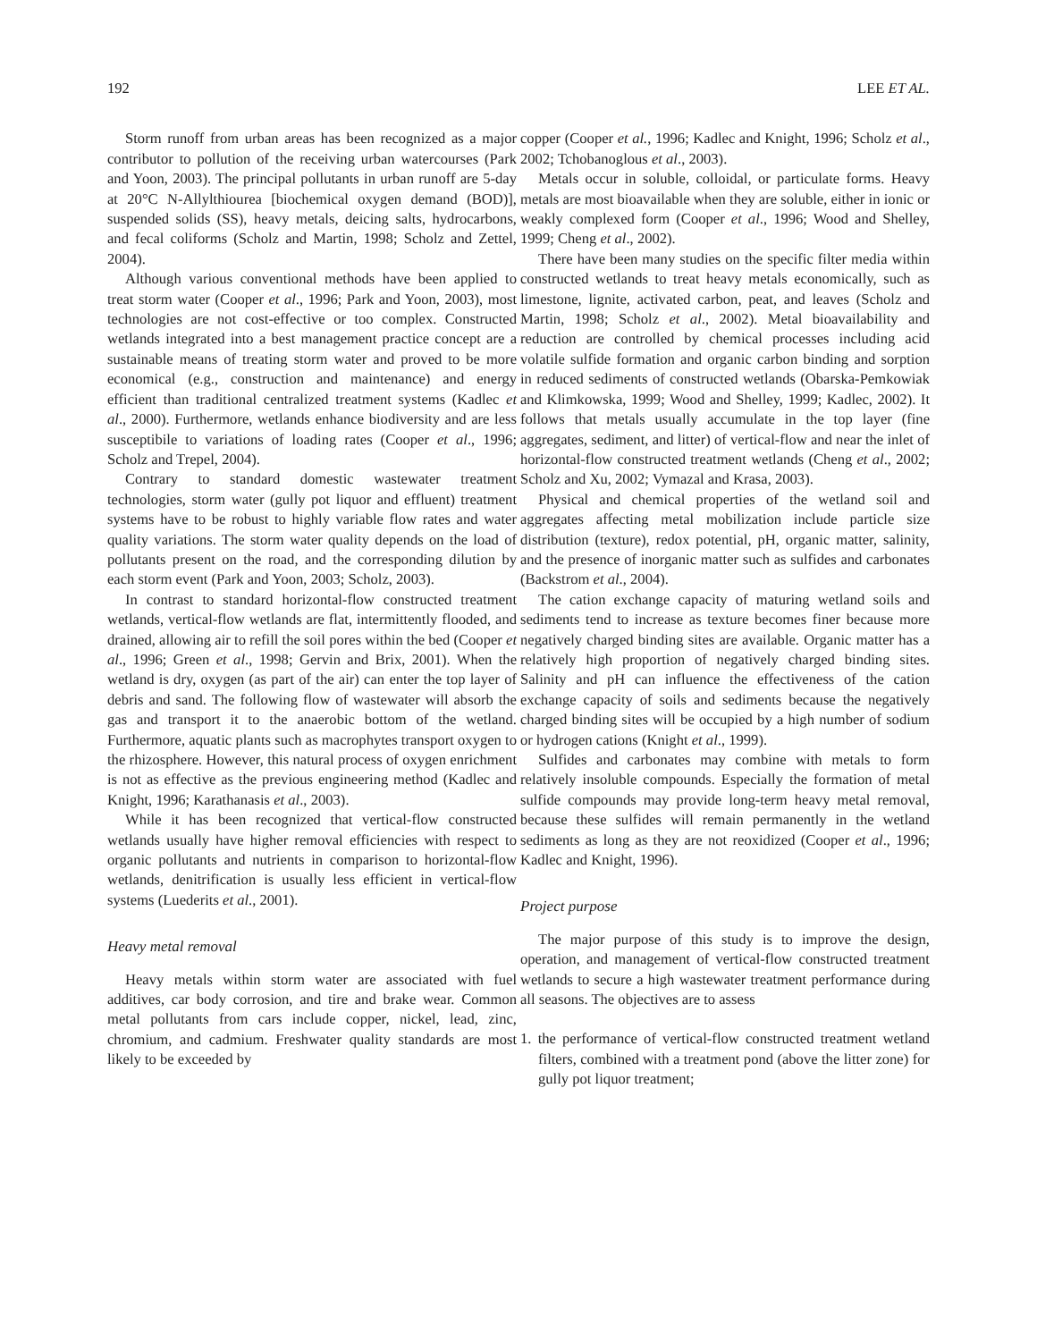192 LEE ET AL.
Storm runoff from urban areas has been recognized as a major contributor to pollution of the receiving urban watercourses (Park and Yoon, 2003). The principal pollutants in urban runoff are 5-day at 20°C N-Allylthiourea [biochemical oxygen demand (BOD)], suspended solids (SS), heavy metals, deicing salts, hydrocarbons, and fecal coliforms (Scholz and Martin, 1998; Scholz and Zettel, 2004).
Although various conventional methods have been applied to treat storm water (Cooper et al., 1996; Park and Yoon, 2003), most technologies are not cost-effective or too complex. Constructed wetlands integrated into a best management practice concept are a sustainable means of treating storm water and proved to be more economical (e.g., construction and maintenance) and energy efficient than traditional centralized treatment systems (Kadlec et al., 2000). Furthermore, wetlands enhance biodiversity and are less susceptibile to variations of loading rates (Cooper et al., 1996; Scholz and Trepel, 2004).
Contrary to standard domestic wastewater treatment technologies, storm water (gully pot liquor and effluent) treatment systems have to be robust to highly variable flow rates and water quality variations. The storm water quality depends on the load of pollutants present on the road, and the corresponding dilution by each storm event (Park and Yoon, 2003; Scholz, 2003).
In contrast to standard horizontal-flow constructed treatment wetlands, vertical-flow wetlands are flat, intermittently flooded, and drained, allowing air to refill the soil pores within the bed (Cooper et al., 1996; Green et al., 1998; Gervin and Brix, 2001). When the wetland is dry, oxygen (as part of the air) can enter the top layer of debris and sand. The following flow of wastewater will absorb the gas and transport it to the anaerobic bottom of the wetland. Furthermore, aquatic plants such as macrophytes transport oxygen to the rhizosphere. However, this natural process of oxygen enrichment is not as effective as the previous engineering method (Kadlec and Knight, 1996; Karathanasis et al., 2003).
While it has been recognized that vertical-flow constructed wetlands usually have higher removal efficiencies with respect to organic pollutants and nutrients in comparison to horizontal-flow wetlands, denitrification is usually less efficient in vertical-flow systems (Luederits et al., 2001).
Heavy metal removal
Heavy metals within storm water are associated with fuel additives, car body corrosion, and tire and brake wear. Common metal pollutants from cars include copper, nickel, lead, zinc, chromium, and cadmium. Freshwater quality standards are most likely to be exceeded by
copper (Cooper et al., 1996; Kadlec and Knight, 1996; Scholz et al., 2002; Tchobanoglous et al., 2003).
Metals occur in soluble, colloidal, or particulate forms. Heavy metals are most bioavailable when they are soluble, either in ionic or weakly complexed form (Cooper et al., 1996; Wood and Shelley, 1999; Cheng et al., 2002).
There have been many studies on the specific filter media within constructed wetlands to treat heavy metals economically, such as limestone, lignite, activated carbon, peat, and leaves (Scholz and Martin, 1998; Scholz et al., 2002). Metal bioavailability and reduction are controlled by chemical processes including acid volatile sulfide formation and organic carbon binding and sorption in reduced sediments of constructed wetlands (Obarska-Pemkowiak and Klimkowska, 1999; Wood and Shelley, 1999; Kadlec, 2002). It follows that metals usually accumulate in the top layer (fine aggregates, sediment, and litter) of vertical-flow and near the inlet of horizontal-flow constructed treatment wetlands (Cheng et al., 2002; Scholz and Xu, 2002; Vymazal and Krasa, 2003).
Physical and chemical properties of the wetland soil and aggregates affecting metal mobilization include particle size distribution (texture), redox potential, pH, organic matter, salinity, and the presence of inorganic matter such as sulfides and carbonates (Backstrom et al., 2004).
The cation exchange capacity of maturing wetland soils and sediments tend to increase as texture becomes finer because more negatively charged binding sites are available. Organic matter has a relatively high proportion of negatively charged binding sites. Salinity and pH can influence the effectiveness of the cation exchange capacity of soils and sediments because the negatively charged binding sites will be occupied by a high number of sodium or hydrogen cations (Knight et al., 1999).
Sulfides and carbonates may combine with metals to form relatively insoluble compounds. Especially the formation of metal sulfide compounds may provide long-term heavy metal removal, because these sulfides will remain permanently in the wetland sediments as long as they are not reoxidized (Cooper et al., 1996; Kadlec and Knight, 1996).
Project purpose
The major purpose of this study is to improve the design, operation, and management of vertical-flow constructed treatment wetlands to secure a high wastewater treatment performance during all seasons. The objectives are to assess
1. the performance of vertical-flow constructed treatment wetland filters, combined with a treatment pond (above the litter zone) for gully pot liquor treatment;